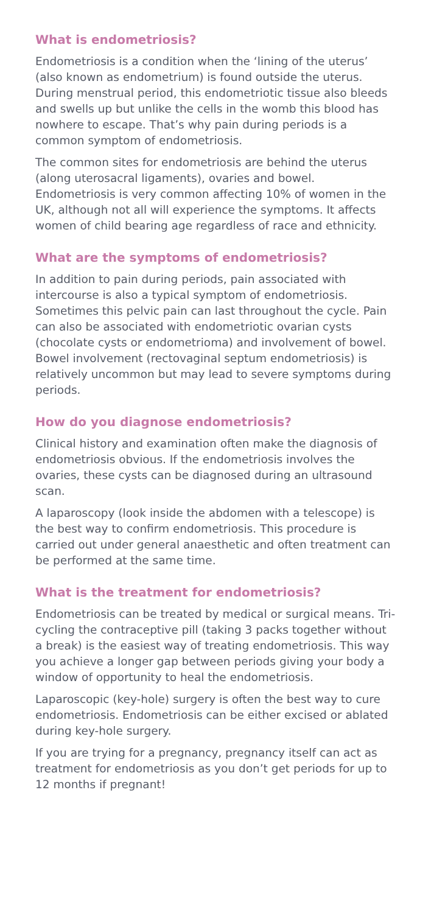What is endometriosis?
Endometriosis is a condition when the ‘lining of the uterus’ (also known as endometrium) is found outside the uterus. During menstrual period, this endometriotic tissue also bleeds and swells up but unlike the cells in the womb this blood has nowhere to escape. That’s why pain during periods is a common symptom of endometriosis.
The common sites for endometriosis are behind the uterus (along uterosacral ligaments), ovaries and bowel. Endometriosis is very common affecting 10% of women in the UK, although not all will experience the symptoms. It affects women of child bearing age regardless of race and ethnicity.
What are the symptoms of endometriosis?
In addition to pain during periods, pain associated with intercourse is also a typical symptom of endometriosis. Sometimes this pelvic pain can last throughout the cycle. Pain can also be associated with endometriotic ovarian cysts (chocolate cysts or endometrioma) and involvement of bowel. Bowel involvement (rectovaginal septum endometriosis) is relatively uncommon but may lead to severe symptoms during periods.
How do you diagnose endometriosis?
Clinical history and examination often make the diagnosis of endometriosis obvious. If the endometriosis involves the ovaries, these cysts can be diagnosed during an ultrasound scan.
A laparoscopy (look inside the abdomen with a telescope) is the best way to confirm endometriosis. This procedure is carried out under general anaesthetic and often treatment can be performed at the same time.
What is the treatment for endometriosis?
Endometriosis can be treated by medical or surgical means. Tri-cycling the contraceptive pill (taking 3 packs together without a break) is the easiest way of treating endometriosis. This way you achieve a longer gap between periods giving your body a window of opportunity to heal the endometriosis.
Laparoscopic (key-hole) surgery is often the best way to cure endometriosis. Endometriosis can be either excised or ablated during key-hole surgery.
If you are trying for a pregnancy, pregnancy itself can act as treatment for endometriosis as you don’t get periods for up to 12 months if pregnant!